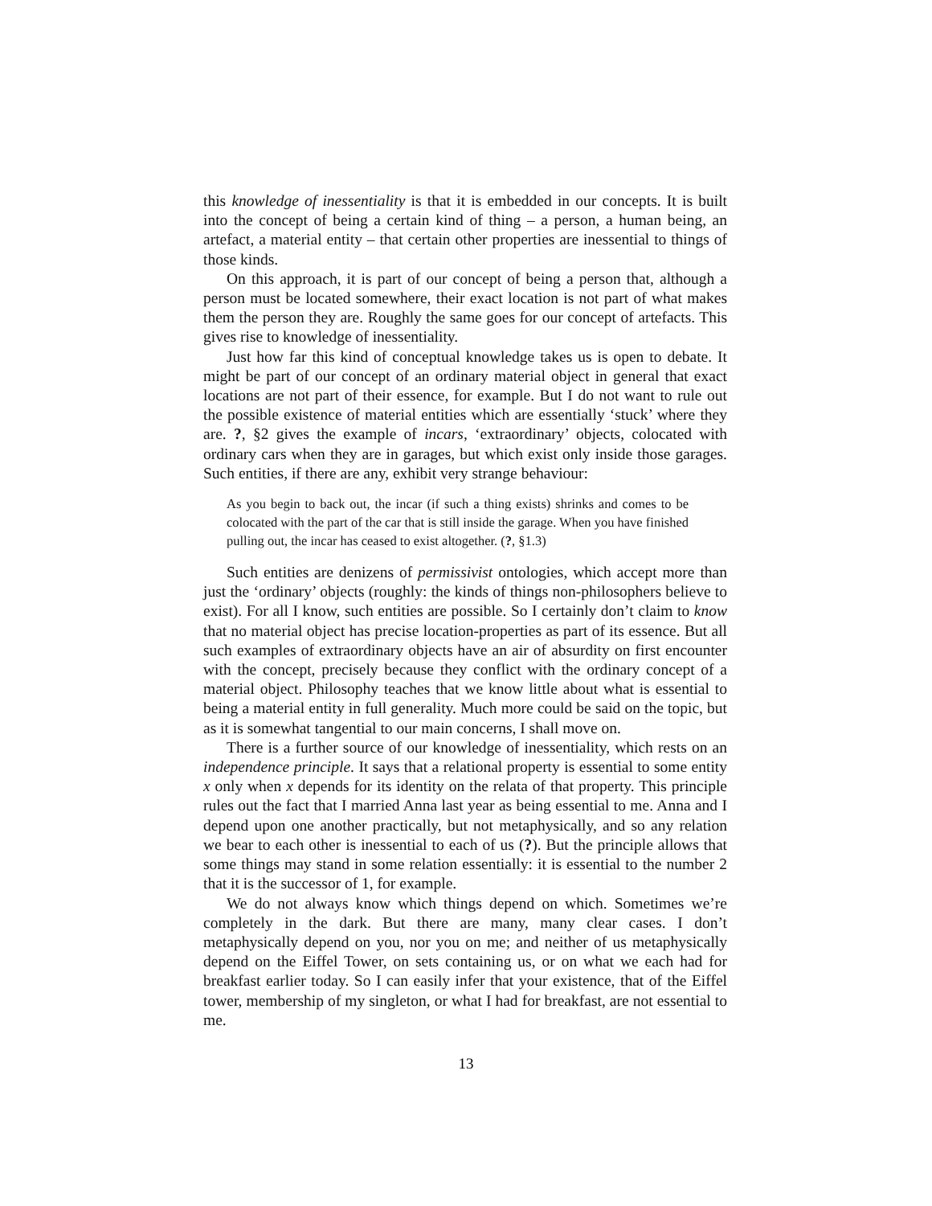this knowledge of inessentiality is that it is embedded in our concepts. It is built into the concept of being a certain kind of thing – a person, a human being, an artefact, a material entity – that certain other properties are inessential to things of those kinds.
On this approach, it is part of our concept of being a person that, although a person must be located somewhere, their exact location is not part of what makes them the person they are. Roughly the same goes for our concept of artefacts. This gives rise to knowledge of inessentiality.
Just how far this kind of conceptual knowledge takes us is open to debate. It might be part of our concept of an ordinary material object in general that exact locations are not part of their essence, for example. But I do not want to rule out the possible existence of material entities which are essentially ‘stuck’ where they are. ?, §2 gives the example of incars, ‘extraordinary’ objects, colocated with ordinary cars when they are in garages, but which exist only inside those garages. Such entities, if there are any, exhibit very strange behaviour:
As you begin to back out, the incar (if such a thing exists) shrinks and comes to be colocated with the part of the car that is still inside the garage. When you have finished pulling out, the incar has ceased to exist altogether. (?, §1.3)
Such entities are denizens of permissivist ontologies, which accept more than just the ‘ordinary’ objects (roughly: the kinds of things non-philosophers believe to exist). For all I know, such entities are possible. So I certainly don’t claim to know that no material object has precise location-properties as part of its essence. But all such examples of extraordinary objects have an air of absurdity on first encounter with the concept, precisely because they conflict with the ordinary concept of a material object. Philosophy teaches that we know little about what is essential to being a material entity in full generality. Much more could be said on the topic, but as it is somewhat tangential to our main concerns, I shall move on.
There is a further source of our knowledge of inessentiality, which rests on an independence principle. It says that a relational property is essential to some entity x only when x depends for its identity on the relata of that property. This principle rules out the fact that I married Anna last year as being essential to me. Anna and I depend upon one another practically, but not metaphysically, and so any relation we bear to each other is inessential to each of us (?). But the principle allows that some things may stand in some relation essentially: it is essential to the number 2 that it is the successor of 1, for example.
We do not always know which things depend on which. Sometimes we’re completely in the dark. But there are many, many clear cases. I don’t metaphysically depend on you, nor you on me; and neither of us metaphysically depend on the Eiffel Tower, on sets containing us, or on what we each had for breakfast earlier today. So I can easily infer that your existence, that of the Eiffel tower, membership of my singleton, or what I had for breakfast, are not essential to me.
13